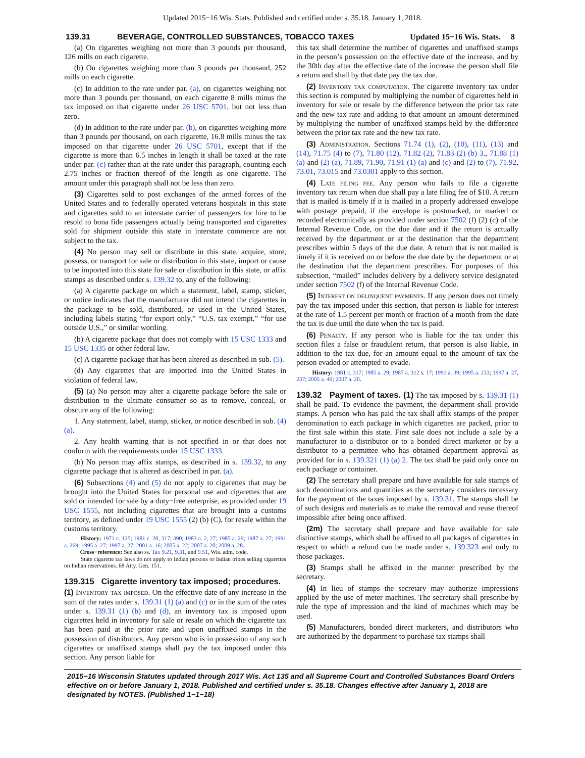Updated 2015−16 Wis. Stats. Published and certified under s. 35.18. January 1, 2018.
139.31
BEVERAGE, CONTROLLED SUBSTANCES, TOBACCO TAXES
Updated 15−16 Wis. Stats. 8
(a) On cigarettes weighing not more than 3 pounds per thousand, 126 mills on each cigarette.
(b) On cigarettes weighing more than 3 pounds per thousand, 252 mills on each cigarette.
(c) In addition to the rate under par. (a), on cigarettes weighing not more than 3 pounds per thousand, on each cigarette 8 mills minus the tax imposed on that cigarette under 26 USC 5701, but not less than zero.
(d) In addition to the rate under par. (b), on cigarettes weighing more than 3 pounds per thousand, on each cigarette, 16.8 mills minus the tax imposed on that cigarette under 26 USC 5701, except that if the cigarette is more than 6.5 inches in length it shall be taxed at the rate under par. (c) rather than at the rate under this paragraph, counting each 2.75 inches or fraction thereof of the length as one cigarette. The amount under this paragraph shall not be less than zero.
(3) Cigarettes sold to post exchanges of the armed forces of the United States and to federally operated veterans hospitals in this state and cigarettes sold to an interstate carrier of passengers for hire to be resold to bona fide passengers actually being transported and cigarettes sold for shipment outside this state in interstate commerce are not subject to the tax.
(4) No person may sell or distribute in this state, acquire, store, possess, or transport for sale or distribution in this state, import or cause to be imported into this state for sale or distribution in this state, or affix stamps as described under s. 139.32 to, any of the following:
(a) A cigarette package on which a statement, label, stamp, sticker, or notice indicates that the manufacturer did not intend the cigarettes in the package to be sold, distributed, or used in the United States, including labels stating “for export only,” “U.S. tax exempt,” “for use outside U.S.,” or similar wording.
(b) A cigarette package that does not comply with 15 USC 1333 and 15 USC 1335 or other federal law.
(c) A cigarette package that has been altered as described in sub. (5).
(d) Any cigarettes that are imported into the United States in violation of federal law.
(5) (a) No person may alter a cigarette package before the sale or distribution to the ultimate consumer so as to remove, conceal, or obscure any of the following:
1. Any statement, label, stamp, sticker, or notice described in sub. (4) (a).
2. Any health warning that is not specified in or that does not conform with the requirements under 15 USC 1333.
(b) No person may affix stamps, as described in s. 139.32, to any cigarette package that is altered as described in par. (a).
(6) Subsections (4) and (5) do not apply to cigarettes that may be brought into the United States for personal use and cigarettes that are sold or intended for sale by a duty−free enterprise, as provided under 19 USC 1555, not including cigarettes that are brought into a customs territory, as defined under 19 USC 1555 (2) (b) (C), for resale within the customs territory.
History: 1971 c. 125; 1981 c. 20, 317, 390; 1983 a. 2, 27; 1985 a. 29; 1987 a. 27; 1991 a. 269; 1995 a. 27; 1997 a. 27; 2001 a. 16; 2005 a. 22; 2007 a. 20; 2009 a. 28.
Cross−reference: See also ss. Tax 9.21, 9.31, and 9.51, Wis. adm. code.
State cigarette tax laws do not apply to Indian persons or Indian tribes selling cigarettes on Indian reservations. 68 Atty. Gen. 151.
139.315 Cigarette inventory tax imposed; procedures.
(1) Inventory tax imposed. On the effective date of any increase in the sum of the rates under s. 139.31 (1) (a) and (c) or in the sum of the rates under s. 139.31 (1) (b) and (d), an inventory tax is imposed upon cigarettes held in inventory for sale or resale on which the cigarette tax has been paid at the prior rate and upon unaffixed stamps in the possession of distributors. Any person who is in possession of any such cigarettes or unaffixed stamps shall pay the tax imposed under this section. Any person liable for
this tax shall determine the number of cigarettes and unaffixed stamps in the person’s possession on the effective date of the increase, and by the 30th day after the effective date of the increase the person shall file a return and shall by that date pay the tax due.
(2) Inventory tax computation. The cigarette inventory tax under this section is computed by multiplying the number of cigarettes held in inventory for sale or resale by the difference between the prior tax rate and the new tax rate and adding to that amount an amount determined by multiplying the number of unaffixed stamps held by the difference between the prior tax rate and the new tax rate.
(3) Administration. Sections 71.74 (1), (2), (10), (11), (13) and (14), 71.75 (4) to (7), 71.80 (12), 71.82 (2), 71.83 (2) (b) 3., 71.88 (1) (a) and (2) (a), 71.89, 71.90, 71.91 (1) (a) and (c) and (2) to (7), 71.92, 73.01, 73.015 and 73.0301 apply to this section.
(4) Late filing fee. Any person who fails to file a cigarette inventory tax return when due shall pay a late filing fee of $10. A return that is mailed is timely if it is mailed in a properly addressed envelope with postage prepaid, if the envelope is postmarked, or marked or recorded electronically as provided under section 7502 (f) (2) (c) of the Internal Revenue Code, on the due date and if the return is actually received by the department or at the destination that the department prescribes within 5 days of the due date. A return that is not mailed is timely if it is received on or before the due date by the department or at the destination that the department prescribes. For purposes of this subsection, “mailed” includes delivery by a delivery service designated under section 7502 (f) of the Internal Revenue Code.
(5) Interest on delinquent payments. If any person does not timely pay the tax imposed under this section, that person is liable for interest at the rate of 1.5 percent per month or fraction of a month from the date the tax is due until the date when the tax is paid.
(6) Penalty. If any person who is liable for the tax under this section files a false or fraudulent return, that person is also liable, in addition to the tax due, for an amount equal to the amount of tax the person evaded or attempted to evade.
History: 1981 c. 317; 1985 a. 29; 1987 a. 312 s. 17; 1991 a. 39; 1995 a. 233; 1997 a. 27, 237; 2005 a. 49; 2007 a. 20.
139.32 Payment of taxes. (1) The tax imposed by s. 139.31 (1) shall be paid. To evidence the payment, the department shall provide stamps. A person who has paid the tax shall affix stamps of the proper denomination to each package in which cigarettes are packed, prior to the first sale within this state. First sale does not include a sale by a manufacturer to a distributor or to a bonded direct marketer or by a distributor to a permittee who has obtained department approval as provided for in s. 139.321 (1) (a) 2. The tax shall be paid only once on each package or container.
(2) The secretary shall prepare and have available for sale stamps of such denominations and quantities as the secretary considers necessary for the payment of the taxes imposed by s. 139.31. The stamps shall be of such designs and materials as to make the removal and reuse thereof impossible after being once affixed.
(2m) The secretary shall prepare and have available for sale distinctive stamps, which shall be affixed to all packages of cigarettes in respect to which a refund can be made under s. 139.323 and only to those packages.
(3) Stamps shall be affixed in the manner prescribed by the secretary.
(4) In lieu of stamps the secretary may authorize impressions applied by the use of meter machines. The secretary shall prescribe by rule the type of impression and the kind of machines which may be used.
(5) Manufacturers, bonded direct marketers, and distributors who are authorized by the department to purchase tax stamps shall
2015−16 Wisconsin Statutes updated through 2017 Wis. Act 135 and all Supreme Court and Controlled Substances Board Orders effective on or before January 1, 2018. Published and certified under s. 35.18. Changes effective after January 1, 2018 are designated by NOTES. (Published 1−1−18)